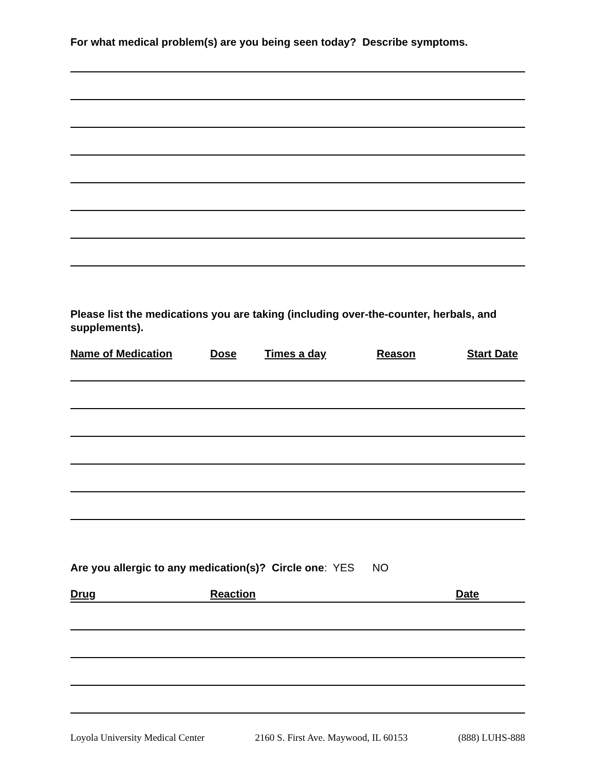For what medical problem(s) are you being seen today? Describe symptoms.
Please list the medications you are taking (including over-the-counter, herbals, and supplements).
Name of Medication Dose Times a day Reason Start Date
Are you allergic to any medication(s)? Circle one: YES NO
Drug Reaction Date
Loyola University Medical Center 2160 S. First Ave. Maywood, IL 60153 (888) LUHS-888